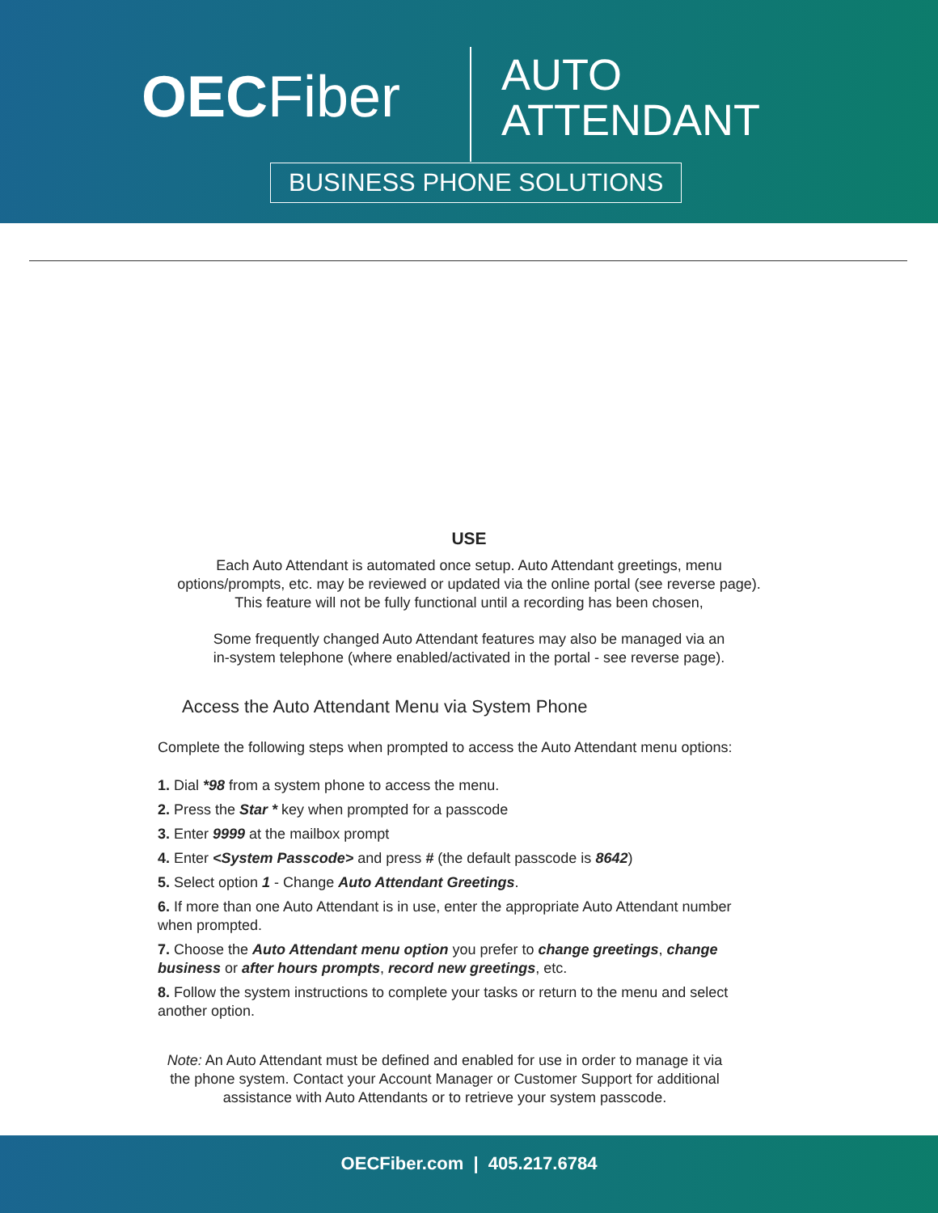OECFiber
AUTO
ATTENDANT
BUSINESS PHONE SOLUTIONS
USE
Each Auto Attendant is automated once setup. Auto Attendant greetings, menu
options/prompts, etc. may be reviewed or updated via the online portal (see reverse page).
This feature will not be fully functional until a recording has been chosen,
Some frequently changed Auto Attendant features may also be managed via an
in-system telephone (where enabled/activated in the portal - see reverse page).
Access the Auto Attendant Menu via System Phone
Complete the following steps when prompted to access the Auto Attendant menu options:
1. Dial *98 from a system phone to access the menu.
2. Press the Star * key when prompted for a passcode
3. Enter 9999 at the mailbox prompt
4. Enter <System Passcode> and press # (the default passcode is 8642)
5. Select option 1 - Change Auto Attendant Greetings.
6. If more than one Auto Attendant is in use, enter the appropriate Auto Attendant number when prompted.
7. Choose the Auto Attendant menu option you prefer to change greetings, change business or after hours prompts, record new greetings, etc.
8. Follow the system instructions to complete your tasks or return to the menu and select another option.
Note: An Auto Attendant must be defined and enabled for use in order to manage it via the phone system. Contact your Account Manager or Customer Support for additional assistance with Auto Attendants or to retrieve your system passcode.
OECFiber.com | 405.217.6784